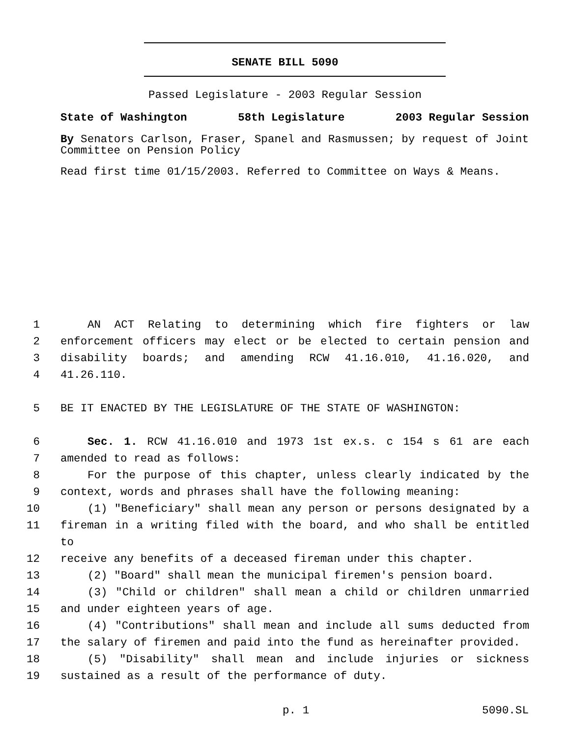SENATE BILL 5090
Passed Legislature - 2003 Regular Session
State of Washington 58th Legislature 2003 Regular Session
By Senators Carlson, Fraser, Spanel and Rasmussen; by request of Joint Committee on Pension Policy
Read first time 01/15/2003. Referred to Committee on Ways & Means.
1 AN ACT Relating to determining which fire fighters or law
2 enforcement officers may elect or be elected to certain pension and
3 disability boards; and amending RCW 41.16.010, 41.16.020, and
4 41.26.110.
5 BE IT ENACTED BY THE LEGISLATURE OF THE STATE OF WASHINGTON:
6 Sec. 1. RCW 41.16.010 and 1973 1st ex.s. c 154 s 61 are each
7 amended to read as follows:
8 For the purpose of this chapter, unless clearly indicated by the
9 context, words and phrases shall have the following meaning:
10 (1) "Beneficiary" shall mean any person or persons designated by a
11 fireman in a writing filed with the board, and who shall be entitled to
12 receive any benefits of a deceased fireman under this chapter.
13 (2) "Board" shall mean the municipal firemen's pension board.
14 (3) "Child or children" shall mean a child or children unmarried
15 and under eighteen years of age.
16 (4) "Contributions" shall mean and include all sums deducted from
17 the salary of firemen and paid into the fund as hereinafter provided.
18 (5) "Disability" shall mean and include injuries or sickness
19 sustained as a result of the performance of duty.
p. 1 5090.SL